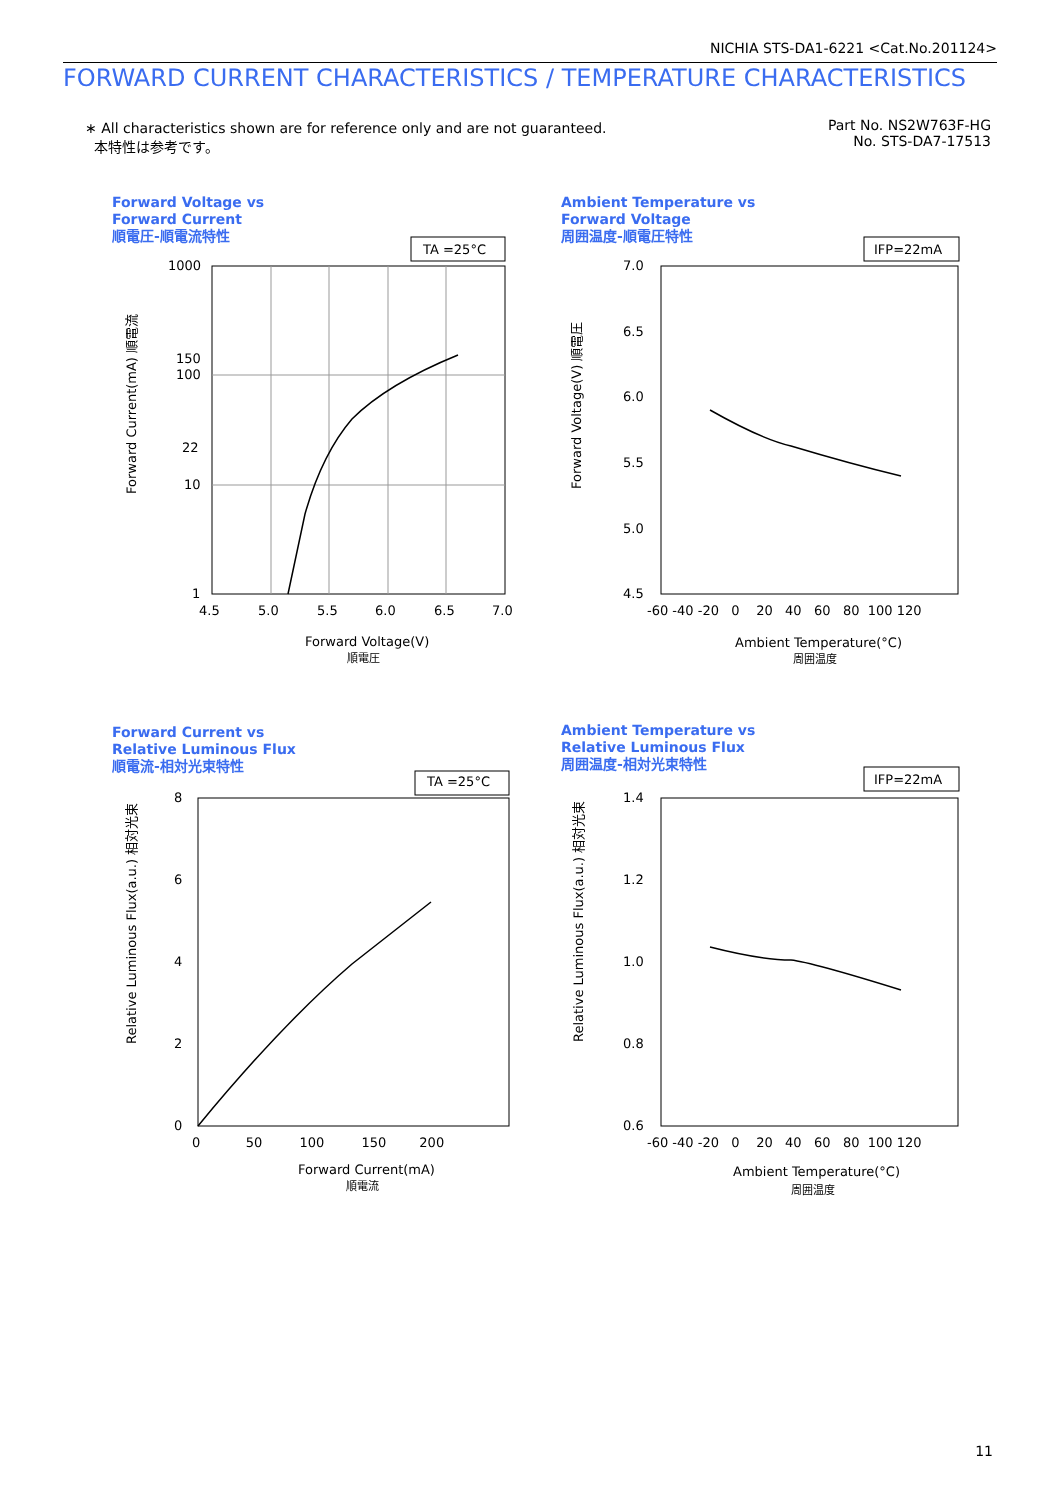NICHIA STS-DA1-6221 <Cat.No.201124>
FORWARD CURRENT CHARACTERISTICS / TEMPERATURE CHARACTERISTICS
∗ All characteristics shown are for reference only and are not guaranteed.
本特性は参考です。
Part No. NS2W763F-HG
No. STS-DA7-17513
Forward Voltage vs
Forward Current
順電圧-順電流特性
TA =25°C
1000
150
100
22
10
1
4.5
5.0
5.5
6.0
6.5
7.0
Forward Voltage(V)
順電圧
Forward Current(mA) 順電流
Ambient Temperature vs
Forward Voltage
周囲温度-順電圧特性
IFP=22mA
7.0
6.5
6.0
5.5
5.0
4.5
-60 -40 -20 0 20 40 60 80 100 120
Ambient Temperature(°C)
周囲温度
Forward Voltage(V) 順電圧
Forward Current vs
Relative Luminous Flux
順電流-相対光束特性
TA =25°C
8
6
4
2
0
0 50 100 150 200
Forward Current(mA)
順電流
Relative Luminous Flux(a.u.) 相対光束
Ambient Temperature vs
Relative Luminous Flux
周囲温度-相対光束特性
IFP=22mA
1.4
1.2
1.0
0.8
0.6
-60 -40 -20 0 20 40 60 80 100 120
Ambient Temperature(°C)
周囲温度
Relative Luminous Flux(a.u.) 相対光束
11